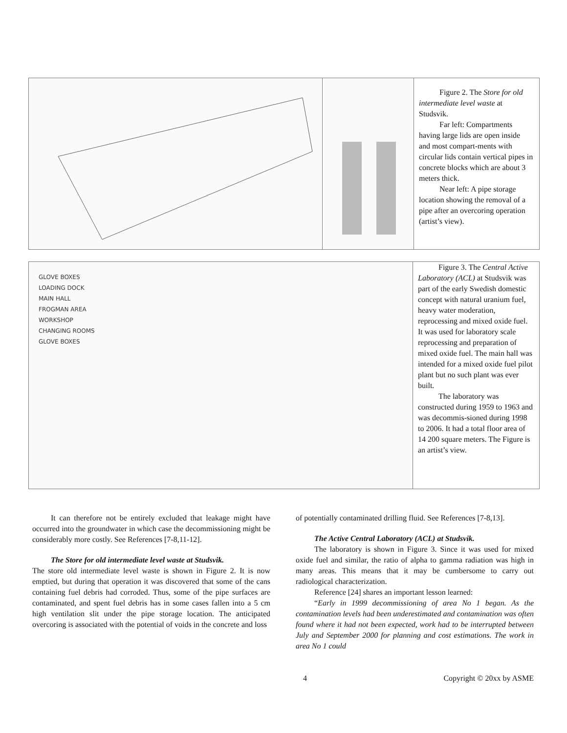Figure 2. The Store for old intermediate level waste at Studsvik.
Far left: Compartments having large lids are open inside and most compart-ments with circular lids contain vertical pipes in concrete blocks which are about 3 meters thick.
Near left: A pipe storage location showing the removal of a pipe after an overcoring operation (artist’s view).
GLOVE BOXES
LOADING DOCK
MAIN HALL
FROGMAN AREA
WORKSHOP
CHANGING ROOMS
GLOVE BOXES
Figure 3. The Central Active Laboratory (ACL) at Studsvik was part of the early Swedish domestic concept with natural uranium fuel, heavy water moderation, reprocessing and mixed oxide fuel. It was used for laboratory scale reprocessing and preparation of mixed oxide fuel. The main hall was intended for a mixed oxide fuel pilot plant but no such plant was ever built.
The laboratory was constructed during 1959 to 1963 and was decommis-sioned during 1998 to 2006. It had a total floor area of 14 200 square meters. The Figure is an artist’s view.
It can therefore not be entirely excluded that leakage might have occurred into the groundwater in which case the decommissioning might be considerably more costly. See References [7-8,11-12].
The Store for old intermediate level waste at Studsvik.
The store old intermediate level waste is shown in Figure 2. It is now emptied, but during that operation it was discovered that some of the cans containing fuel debris had corroded. Thus, some of the pipe surfaces are contaminated, and spent fuel debris has in some cases fallen into a 5 cm high ventilation slit under the pipe storage location. The anticipated overcoring is associated with the potential of voids in the concrete and loss
of potentially contaminated drilling fluid. See References [7-8,13].
The Active Central Laboratory (ACL) at Studsvik.
The laboratory is shown in Figure 3. Since it was used for mixed oxide fuel and similar, the ratio of alpha to gamma radiation was high in many areas. This means that it may be cumbersome to carry out radiological characterization.
Reference [24] shares an important lesson learned:
“Early in 1999 decommissioning of area No 1 began. As the contamination levels had been underestimated and contamination was often found where it had not been expected, work had to be interrupted between July and September 2000 for planning and cost estimations. The work in area No 1 could
4 Copyright © 20xx by ASME